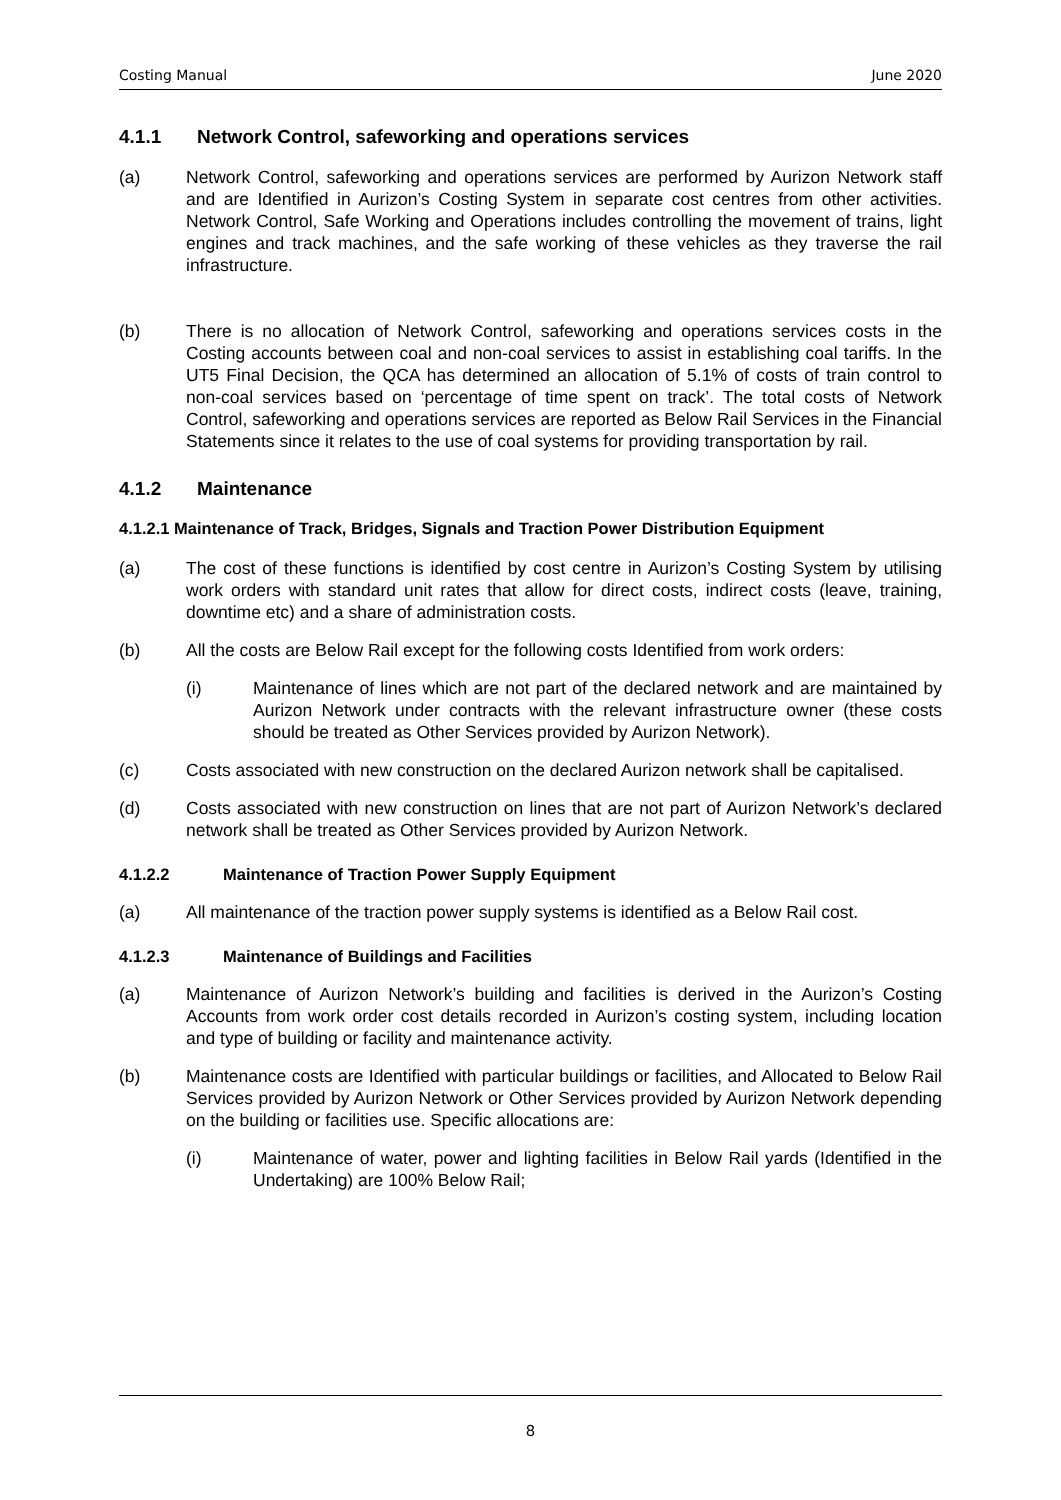Costing Manual June 2020
4.1.1 Network Control, safeworking and operations services
(a) Network Control, safeworking and operations services are performed by Aurizon Network staff and are Identified in Aurizon’s Costing System in separate cost centres from other activities. Network Control, Safe Working and Operations includes controlling the movement of trains, light engines and track machines, and the safe working of these vehicles as they traverse the rail infrastructure.
(b) There is no allocation of Network Control, safeworking and operations services costs in the Costing accounts between coal and non-coal services to assist in establishing coal tariffs. In the UT5 Final Decision, the QCA has determined an allocation of 5.1% of costs of train control to non-coal services based on ‘percentage of time spent on track’. The total costs of Network Control, safeworking and operations services are reported as Below Rail Services in the Financial Statements since it relates to the use of coal systems for providing transportation by rail.
4.1.2 Maintenance
4.1.2.1 Maintenance of Track, Bridges, Signals and Traction Power Distribution Equipment
(a) The cost of these functions is identified by cost centre in Aurizon’s Costing System by utilising work orders with standard unit rates that allow for direct costs, indirect costs (leave, training, downtime etc) and a share of administration costs.
(b) All the costs are Below Rail except for the following costs Identified from work orders:
(i) Maintenance of lines which are not part of the declared network and are maintained by Aurizon Network under contracts with the relevant infrastructure owner (these costs should be treated as Other Services provided by Aurizon Network).
(c) Costs associated with new construction on the declared Aurizon network shall be capitalised.
(d) Costs associated with new construction on lines that are not part of Aurizon Network’s declared network shall be treated as Other Services provided by Aurizon Network.
4.1.2.2 Maintenance of Traction Power Supply Equipment
(a) All maintenance of the traction power supply systems is identified as a Below Rail cost.
4.1.2.3 Maintenance of Buildings and Facilities
(a) Maintenance of Aurizon Network’s building and facilities is derived in the Aurizon’s Costing Accounts from work order cost details recorded in Aurizon’s costing system, including location and type of building or facility and maintenance activity.
(b) Maintenance costs are Identified with particular buildings or facilities, and Allocated to Below Rail Services provided by Aurizon Network or Other Services provided by Aurizon Network depending on the building or facilities use. Specific allocations are:
(i) Maintenance of water, power and lighting facilities in Below Rail yards (Identified in the Undertaking) are 100% Below Rail;
8